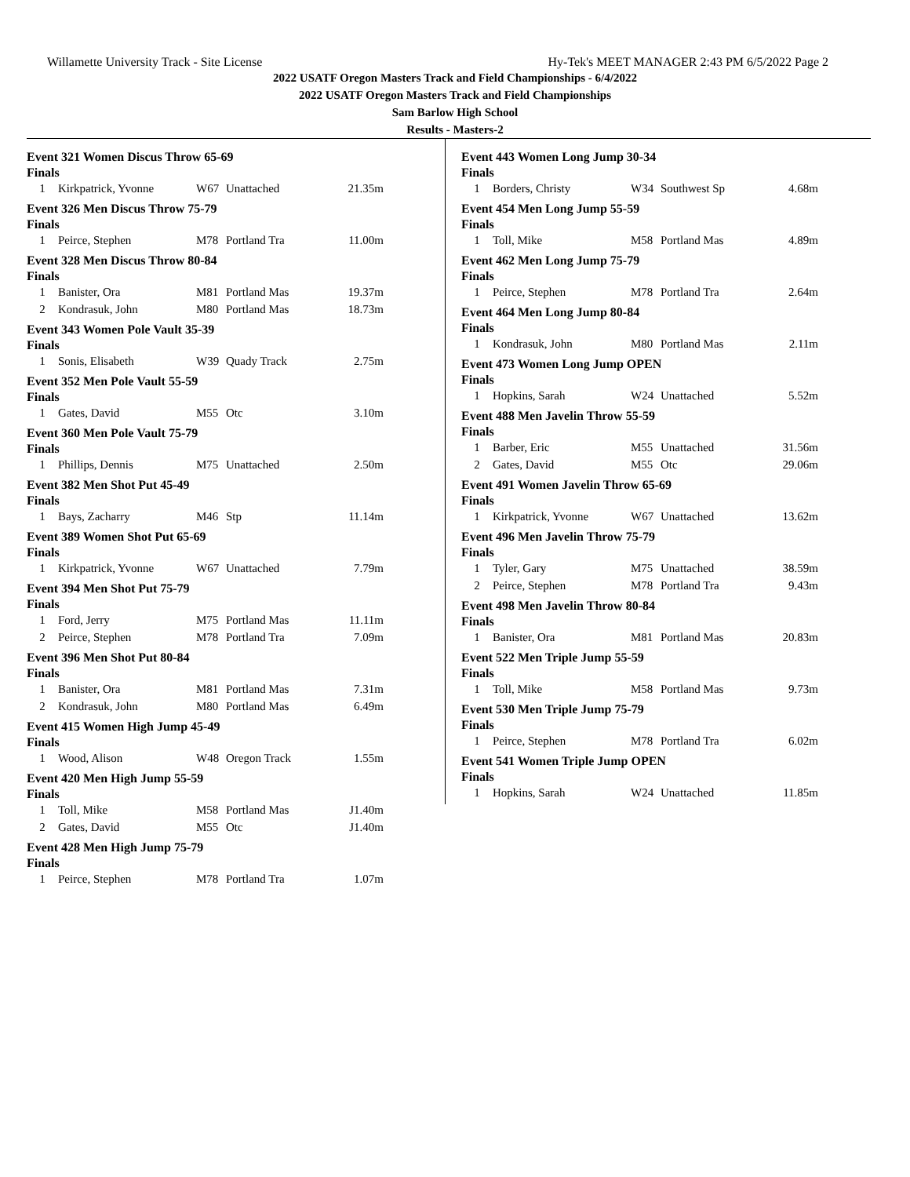Willamette University Track - Site License Hy-Tek's MEET MANAGER 2:43 PM 6/5/2022 Page 2
2022 USATF Oregon Masters Track and Field Championships - 6/4/2022
2022 USATF Oregon Masters Track and Field Championships
Sam Barlow High School
Results - Masters-2
Event 321 Women Discus Throw 65-69
Finals
| 1 | Kirkpatrick, Yvonne | W67 | Unattached | 21.35m |
Event 326 Men Discus Throw 75-79
Finals
| 1 | Peirce, Stephen | M78 | Portland Tra | 11.00m |
Event 328 Men Discus Throw 80-84
Finals
| 1 | Banister, Ora | M81 | Portland Mas | 19.37m |
| 2 | Kondrasuk, John | M80 | Portland Mas | 18.73m |
Event 343 Women Pole Vault 35-39
Finals
| 1 | Sonis, Elisabeth | W39 | Quady Track | 2.75m |
Event 352 Men Pole Vault 55-59
Finals
| 1 | Gates, David | M55 | Otc | 3.10m |
Event 360 Men Pole Vault 75-79
Finals
| 1 | Phillips, Dennis | M75 | Unattached | 2.50m |
Event 382 Men Shot Put 45-49
Finals
| 1 | Bays, Zacharry | M46 | Stp | 11.14m |
Event 389 Women Shot Put 65-69
Finals
| 1 | Kirkpatrick, Yvonne | W67 | Unattached | 7.79m |
Event 394 Men Shot Put 75-79
Finals
| 1 | Ford, Jerry | M75 | Portland Mas | 11.11m |
| 2 | Peirce, Stephen | M78 | Portland Tra | 7.09m |
Event 396 Men Shot Put 80-84
Finals
| 1 | Banister, Ora | M81 | Portland Mas | 7.31m |
| 2 | Kondrasuk, John | M80 | Portland Mas | 6.49m |
Event 415 Women High Jump 45-49
Finals
| 1 | Wood, Alison | W48 | Oregon Track | 1.55m |
Event 420 Men High Jump 55-59
Finals
| 1 | Toll, Mike | M58 | Portland Mas | J1.40m |
| 2 | Gates, David | M55 | Otc | J1.40m |
Event 428 Men High Jump 75-79
Finals
| 1 | Peirce, Stephen | M78 | Portland Tra | 1.07m |
Event 443 Women Long Jump 30-34
Finals
| 1 | Borders, Christy | W34 | Southwest Sp | 4.68m |
Event 454 Men Long Jump 55-59
Finals
| 1 | Toll, Mike | M58 | Portland Mas | 4.89m |
Event 462 Men Long Jump 75-79
Finals
| 1 | Peirce, Stephen | M78 | Portland Tra | 2.64m |
Event 464 Men Long Jump 80-84
Finals
| 1 | Kondrasuk, John | M80 | Portland Mas | 2.11m |
Event 473 Women Long Jump OPEN
Finals
| 1 | Hopkins, Sarah | W24 | Unattached | 5.52m |
Event 488 Men Javelin Throw 55-59
Finals
| 1 | Barber, Eric | M55 | Unattached | 31.56m |
| 2 | Gates, David | M55 | Otc | 29.06m |
Event 491 Women Javelin Throw 65-69
Finals
| 1 | Kirkpatrick, Yvonne | W67 | Unattached | 13.62m |
Event 496 Men Javelin Throw 75-79
Finals
| 1 | Tyler, Gary | M75 | Unattached | 38.59m |
| 2 | Peirce, Stephen | M78 | Portland Tra | 9.43m |
Event 498 Men Javelin Throw 80-84
Finals
| 1 | Banister, Ora | M81 | Portland Mas | 20.83m |
Event 522 Men Triple Jump 55-59
Finals
| 1 | Toll, Mike | M58 | Portland Mas | 9.73m |
Event 530 Men Triple Jump 75-79
Finals
| 1 | Peirce, Stephen | M78 | Portland Tra | 6.02m |
Event 541 Women Triple Jump OPEN
Finals
| 1 | Hopkins, Sarah | W24 | Unattached | 11.85m |